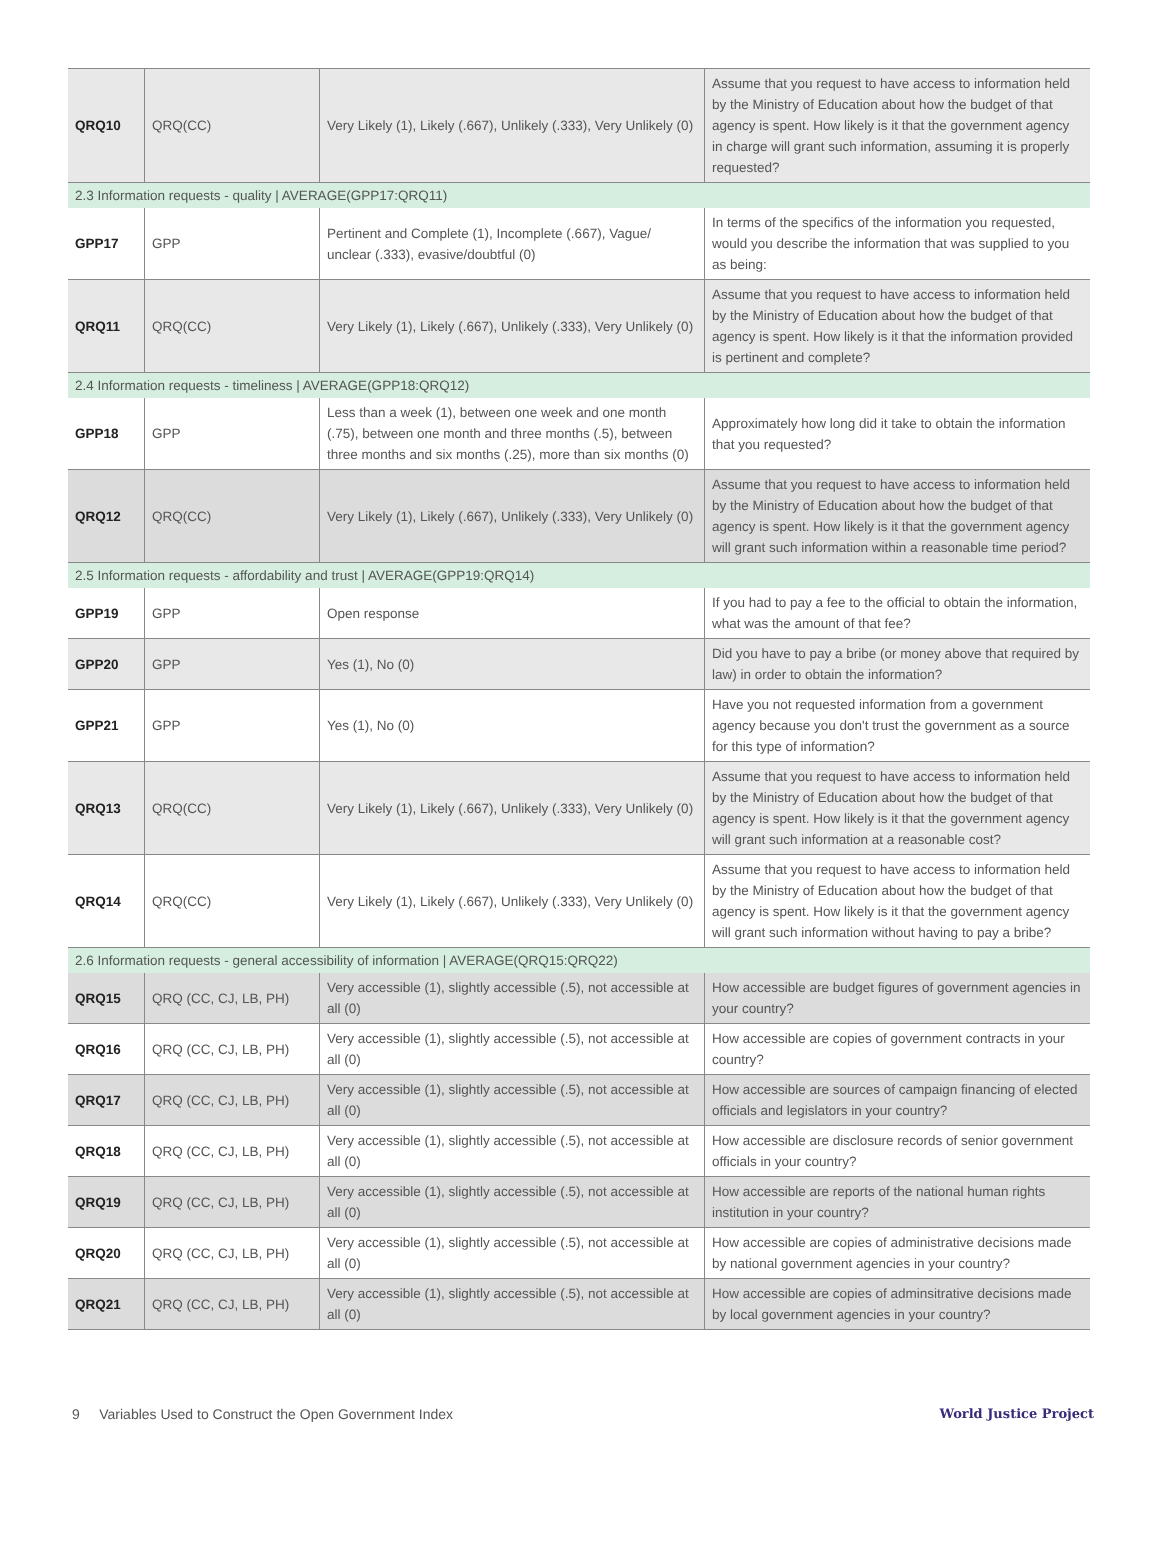| QRQ10 | QRQ(CC) | Very Likely (1), Likely (.667), Unlikely (.333), Very Unlikely (0) | Assume that you request to have access to information held by the Ministry of Education about how the budget of that agency is spent. How likely is it that the government agency in charge will grant such information, assuming it is properly requested? |
| 2.3 Information requests - quality / AVERAGE(GPP17:QRQ11) | | | |
| GPP17 | GPP | Pertinent and Complete (1), Incomplete (.667), Vague/ unclear (.333), evasive/doubtful (0) | In terms of the specifics of the information you requested, would you describe the information that was supplied to you as being: |
| QRQ11 | QRQ(CC) | Very Likely (1), Likely (.667), Unlikely (.333), Very Unlikely (0) | Assume that you request to have access to information held by the Ministry of Education about how the budget of that agency is spent. How likely is it that the information provided is pertinent and complete? |
| 2.4 Information requests - timeliness / AVERAGE(GPP18:QRQ12) | | | |
| GPP18 | GPP | Less than a week (1), between one week and one month (.75), between one month and three months (.5), between three months and six months (.25), more than six months (0) | Approximately how long did it take to obtain the information that you requested? |
| QRQ12 | QRQ(CC) | Very Likely (1), Likely (.667), Unlikely (.333), Very Unlikely (0) | Assume that you request to have access to information held by the Ministry of Education about how the budget of that agency is spent. How likely is it that the government agency will grant such information within a reasonable time period? |
| 2.5 Information requests - affordability and trust / AVERAGE(GPP19:QRQ14) | | | |
| GPP19 | GPP | Open response | If you had to pay a fee to the official to obtain the information, what was the amount of that fee? |
| GPP20 | GPP | Yes (1), No (0) | Did you have to pay a bribe (or money above that required by law) in order to obtain the information? |
| GPP21 | GPP | Yes (1), No (0) | Have you not requested information from a government agency because you don't trust the government as a source for this type of information? |
| QRQ13 | QRQ(CC) | Very Likely (1), Likely (.667), Unlikely (.333), Very Unlikely (0) | Assume that you request to have access to information held by the Ministry of Education about how the budget of that agency is spent. How likely is it that the government agency will grant such information at a reasonable cost? |
| QRQ14 | QRQ(CC) | Very Likely (1), Likely (.667), Unlikely (.333), Very Unlikely (0) | Assume that you request to have access to information held by the Ministry of Education about how the budget of that agency is spent. How likely is it that the government agency will grant such information without having to pay a bribe? |
| 2.6 Information requests - general accessibility of information / AVERAGE(QRQ15:QRQ22) | | | |
| QRQ15 | QRQ (CC, CJ, LB, PH) | Very accessible (1), slightly accessible (.5), not accessible at all (0) | How accessible are budget figures of government agencies in your country? |
| QRQ16 | QRQ (CC, CJ, LB, PH) | Very accessible (1), slightly accessible (.5), not accessible at all (0) | How accessible are copies of government contracts in your country? |
| QRQ17 | QRQ (CC, CJ, LB, PH) | Very accessible (1), slightly accessible (.5), not accessible at all (0) | How accessible are sources of campaign financing of elected officials and legislators in your country? |
| QRQ18 | QRQ (CC, CJ, LB, PH) | Very accessible (1), slightly accessible (.5), not accessible at all (0) | How accessible are disclosure records of senior government officials in your country? |
| QRQ19 | QRQ (CC, CJ, LB, PH) | Very accessible (1), slightly accessible (.5), not accessible at all (0) | How accessible are reports of the national human rights institution in your country? |
| QRQ20 | QRQ (CC, CJ, LB, PH) | Very accessible (1), slightly accessible (.5), not accessible at all (0) | How accessible are copies of administrative decisions made by national government agencies in your country? |
| QRQ21 | QRQ (CC, CJ, LB, PH) | Very accessible (1), slightly accessible (.5), not accessible at all (0) | How accessible are copies of adminsitrative decisions made by local government agencies in your country? |
9 Variables Used to Construct the Open Government Index World Justice Project